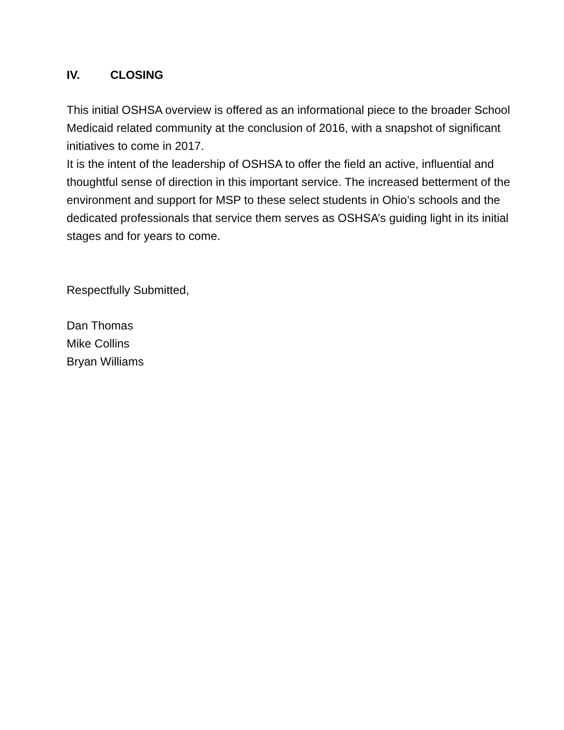IV. CLOSING
This initial OSHSA overview is offered as an informational piece to the broader School Medicaid related community at the conclusion of 2016, with a snapshot of significant initiatives to come in 2017.
It is the intent of the leadership of OSHSA to offer the field an active, influential and thoughtful sense of direction in this important service. The increased betterment of the environment and support for MSP to these select students in Ohio’s schools and the dedicated professionals that service them serves as OSHSA’s guiding light in its initial stages and for years to come.
Respectfully Submitted,
Dan Thomas
Mike Collins
Bryan Williams